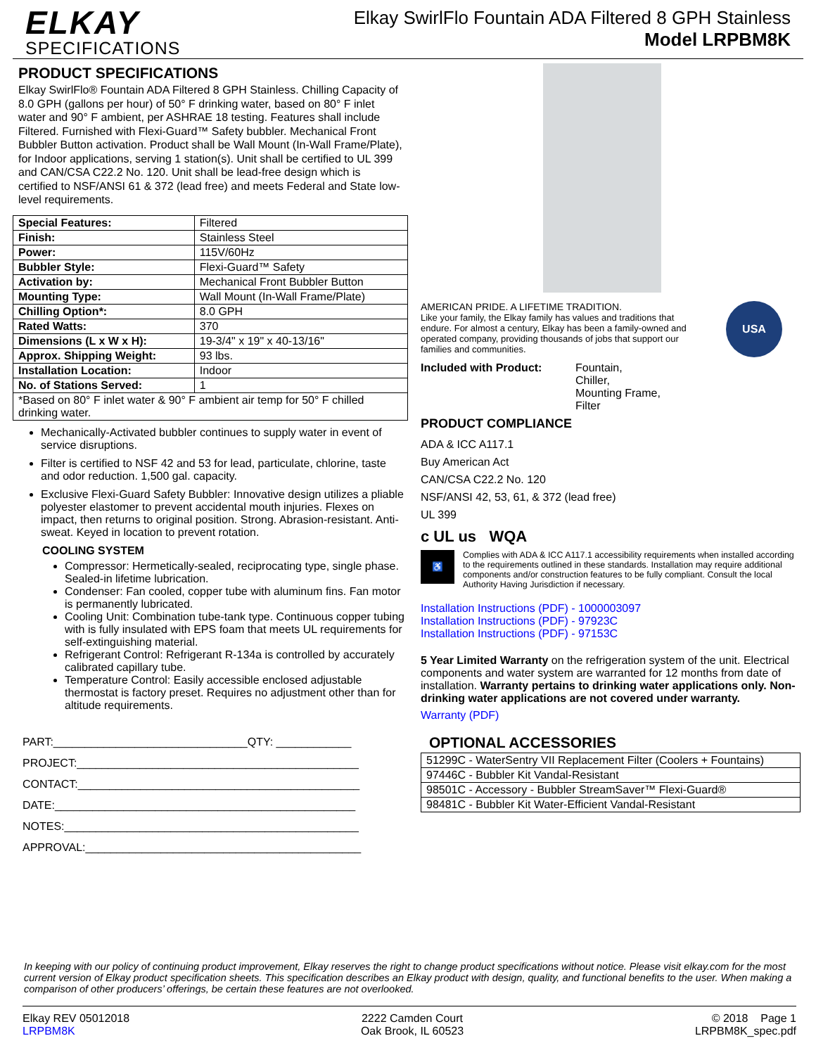ELKAY
SPECIFICATIONS
Elkay SwirlFlo Fountain ADA Filtered 8 GPH Stainless
Model LRPBM8K
PRODUCT SPECIFICATIONS
Elkay SwirlFlo® Fountain ADA Filtered 8 GPH Stainless. Chilling Capacity of 8.0 GPH (gallons per hour) of 50° F drinking water, based on 80° F inlet water and 90° F ambient, per ASHRAE 18 testing. Features shall include Filtered. Furnished with Flexi-Guard™ Safety bubbler. Mechanical Front Bubbler Button activation. Product shall be Wall Mount (In-Wall Frame/Plate), for Indoor applications, serving 1 station(s). Unit shall be certified to UL 399 and CAN/CSA C22.2 No. 120. Unit shall be lead-free design which is certified to NSF/ANSI 61 & 372 (lead free) and meets Federal and State low-level requirements.
| Special Features: | Filtered |
| Finish: | Stainless Steel |
| Power: | 115V/60Hz |
| Bubbler Style: | Flexi-Guard™ Safety |
| Activation by: | Mechanical Front Bubbler Button |
| Mounting Type: | Wall Mount (In-Wall Frame/Plate) |
| Chilling Option*: | 8.0 GPH |
| Rated Watts: | 370 |
| Dimensions (L x W x H): | 19-3/4" x 19" x 40-13/16" |
| Approx. Shipping Weight: | 93 lbs. |
| Installation Location: | Indoor |
| No. of Stations Served: | 1 |
| *Based on 80° F inlet water & 90° F ambient air temp for 50° F chilled drinking water. | |
Mechanically-Activated bubbler continues to supply water in event of service disruptions.
Filter is certified to NSF 42 and 53 for lead, particulate, chlorine, taste and odor reduction. 1,500 gal. capacity.
Exclusive Flexi-Guard Safety Bubbler: Innovative design utilizes a pliable polyester elastomer to prevent accidental mouth injuries. Flexes on impact, then returns to original position. Strong. Abrasion-resistant. Anti-sweat. Keyed in location to prevent rotation.
COOLING SYSTEM
Compressor: Hermetically-sealed, reciprocating type, single phase. Sealed-in lifetime lubrication.
Condenser: Fan cooled, copper tube with aluminum fins. Fan motor is permanently lubricated.
Cooling Unit: Combination tube-tank type. Continuous copper tubing with is fully insulated with EPS foam that meets UL requirements for self-extinguishing material.
Refrigerant Control: Refrigerant R-134a is controlled by accurately calibrated capillary tube.
Temperature Control: Easily accessible enclosed adjustable thermostat is factory preset. Requires no adjustment other than for altitude requirements.
PART:_______________________________QTY: ____________
PROJECT:_____________________________________________
CONTACT:_____________________________________________
DATE:________________________________________________
NOTES:_______________________________________________
APPROVAL:____________________________________________
AMERICAN PRIDE. A LIFETIME TRADITION.
Like your family, the Elkay family has values and traditions that endure. For almost a century, Elkay has been a family-owned and operated company, providing thousands of jobs that support our families and communities.
USA
Included with Product: Fountain,
Chiller,
Mounting Frame,
Filter
PRODUCT COMPLIANCE
ADA & ICC A117.1
Buy American Act
CAN/CSA C22.2 No. 120
NSF/ANSI 42, 53, 61, & 372 (lead free)
UL 399
c UL us WQA
♿
Complies with ADA & ICC A117.1 accessibility requirements when installed according to the requirements outlined in these standards. Installation may require additional components and/or construction features to be fully compliant. Consult the local Authority Having Jurisdiction if necessary.
Installation Instructions (PDF) - 1000003097
Installation Instructions (PDF) - 97923C
Installation Instructions (PDF) - 97153C
5 Year Limited Warranty on the refrigeration system of the unit. Electrical components and water system are warranted for 12 months from date of installation. Warranty pertains to drinking water applications only. Non-drinking water applications are not covered under warranty.
Warranty (PDF)
OPTIONAL ACCESSORIES
| 51299C - WaterSentry VII Replacement Filter (Coolers + Fountains) |
| 97446C - Bubbler Kit Vandal-Resistant |
| 98501C - Accessory - Bubbler StreamSaver™ Flexi-Guard® |
| 98481C - Bubbler Kit Water-Efficient Vandal-Resistant |
In keeping with our policy of continuing product improvement, Elkay reserves the right to change product specifications without notice. Please visit elkay.com for the most current version of Elkay product specification sheets. This specification describes an Elkay product with design, quality, and functional benefits to the user. When making a comparison of other producers’ offerings, be certain these features are not overlooked.
Elkay REV 05012018
LRPBM8K
2222 Camden Court
Oak Brook, IL 60523
© 2018 Page 1
LRPBM8K_spec.pdf